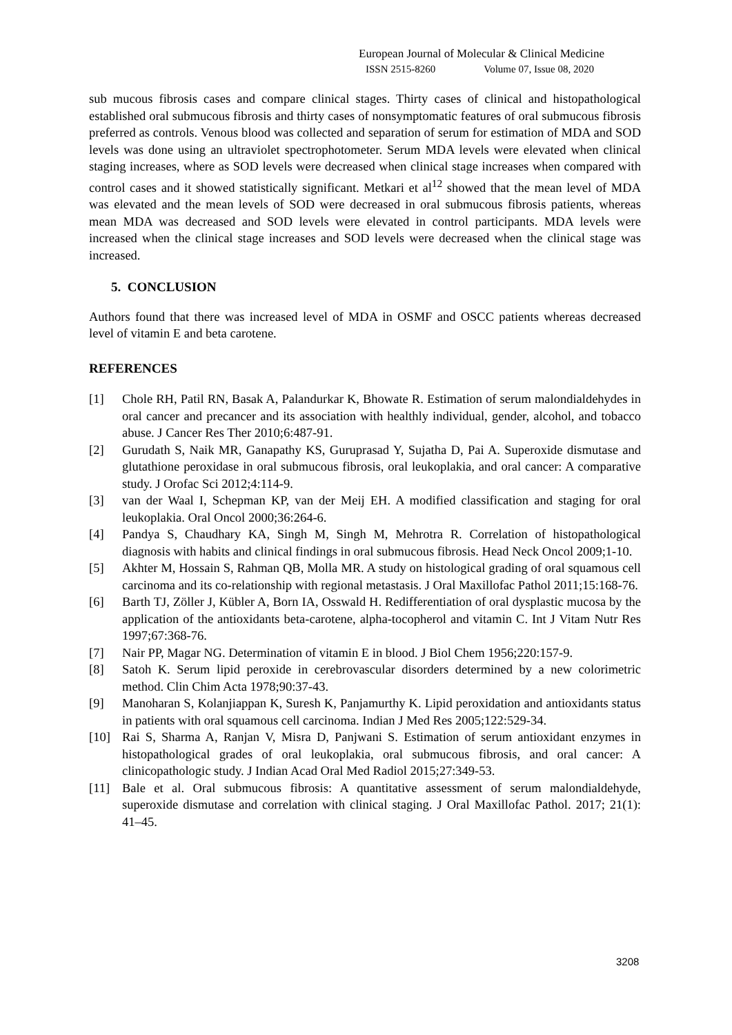European Journal of Molecular & Clinical Medicine
ISSN 2515-8260 Volume 07, Issue 08, 2020
sub mucous fibrosis cases and compare clinical stages. Thirty cases of clinical and histopathological established oral submucous fibrosis and thirty cases of nonsymptomatic features of oral submucous fibrosis preferred as controls. Venous blood was collected and separation of serum for estimation of MDA and SOD levels was done using an ultraviolet spectrophotometer. Serum MDA levels were elevated when clinical staging increases, where as SOD levels were decreased when clinical stage increases when compared with control cases and it showed statistically significant. Metkari et al<sup>12</sup> showed that the mean level of MDA was elevated and the mean levels of SOD were decreased in oral submucous fibrosis patients, whereas mean MDA was decreased and SOD levels were elevated in control participants. MDA levels were increased when the clinical stage increases and SOD levels were decreased when the clinical stage was increased.
5. CONCLUSION
Authors found that there was increased level of MDA in OSMF and OSCC patients whereas decreased level of vitamin E and beta carotene.
REFERENCES
[1] Chole RH, Patil RN, Basak A, Palandurkar K, Bhowate R. Estimation of serum malondialdehydes in oral cancer and precancer and its association with healthly individual, gender, alcohol, and tobacco abuse. J Cancer Res Ther 2010;6:487-91.
[2] Gurudath S, Naik MR, Ganapathy KS, Guruprasad Y, Sujatha D, Pai A. Superoxide dismutase and glutathione peroxidase in oral submucous fibrosis, oral leukoplakia, and oral cancer: A comparative study. J Orofac Sci 2012;4:114-9.
[3] van der Waal I, Schepman KP, van der Meij EH. A modified classification and staging for oral leukoplakia. Oral Oncol 2000;36:264-6.
[4] Pandya S, Chaudhary KA, Singh M, Singh M, Mehrotra R. Correlation of histopathological diagnosis with habits and clinical findings in oral submucous fibrosis. Head Neck Oncol 2009;1-10.
[5] Akhter M, Hossain S, Rahman QB, Molla MR. A study on histological grading of oral squamous cell carcinoma and its co-relationship with regional metastasis. J Oral Maxillofac Pathol 2011;15:168-76.
[6] Barth TJ, Zöller J, Kübler A, Born IA, Osswald H. Redifferentiation of oral dysplastic mucosa by the application of the antioxidants beta-carotene, alpha-tocopherol and vitamin C. Int J Vitam Nutr Res 1997;67:368-76.
[7] Nair PP, Magar NG. Determination of vitamin E in blood. J Biol Chem 1956;220:157-9.
[8] Satoh K. Serum lipid peroxide in cerebrovascular disorders determined by a new colorimetric method. Clin Chim Acta 1978;90:37-43.
[9] Manoharan S, Kolanjiappan K, Suresh K, Panjamurthy K. Lipid peroxidation and antioxidants status in patients with oral squamous cell carcinoma. Indian J Med Res 2005;122:529-34.
[10] Rai S, Sharma A, Ranjan V, Misra D, Panjwani S. Estimation of serum antioxidant enzymes in histopathological grades of oral leukoplakia, oral submucous fibrosis, and oral cancer: A clinicopathologic study. J Indian Acad Oral Med Radiol 2015;27:349-53.
[11] Bale et al. Oral submucous fibrosis: A quantitative assessment of serum malondialdehyde, superoxide dismutase and correlation with clinical staging. J Oral Maxillofac Pathol. 2017; 21(1): 41–45.
3208